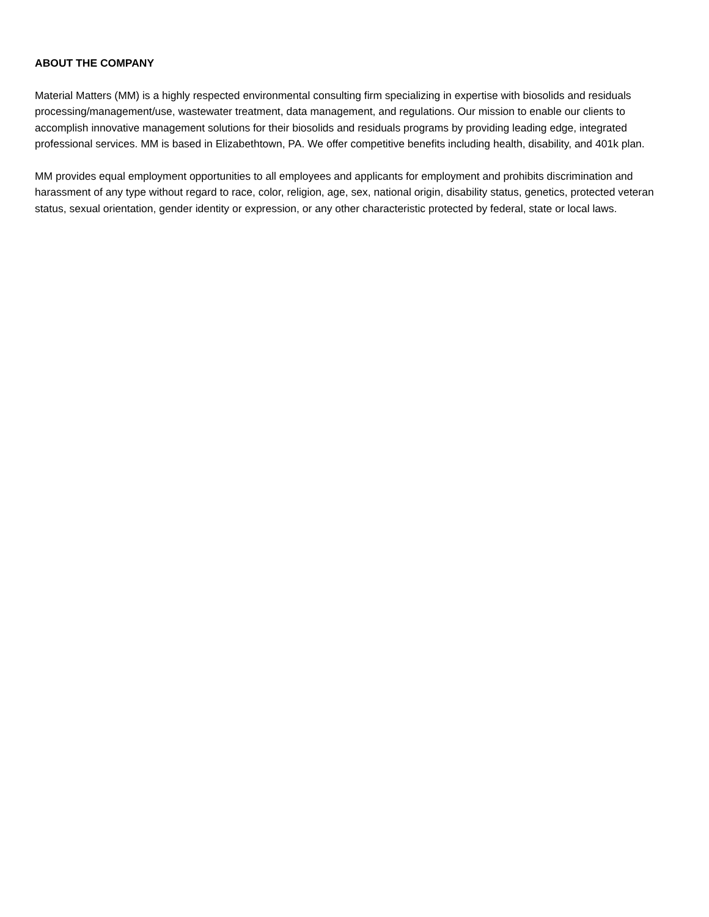ABOUT THE COMPANY
Material Matters (MM) is a highly respected environmental consulting firm specializing in expertise with biosolids and residuals processing/management/use, wastewater treatment, data management, and regulations. Our mission to enable our clients to accomplish innovative management solutions for their biosolids and residuals programs by providing leading edge, integrated professional services. MM is based in Elizabethtown, PA. We offer competitive benefits including health, disability, and 401k plan.
MM provides equal employment opportunities to all employees and applicants for employment and prohibits discrimination and harassment of any type without regard to race, color, religion, age, sex, national origin, disability status, genetics, protected veteran status, sexual orientation, gender identity or expression, or any other characteristic protected by federal, state or local laws.